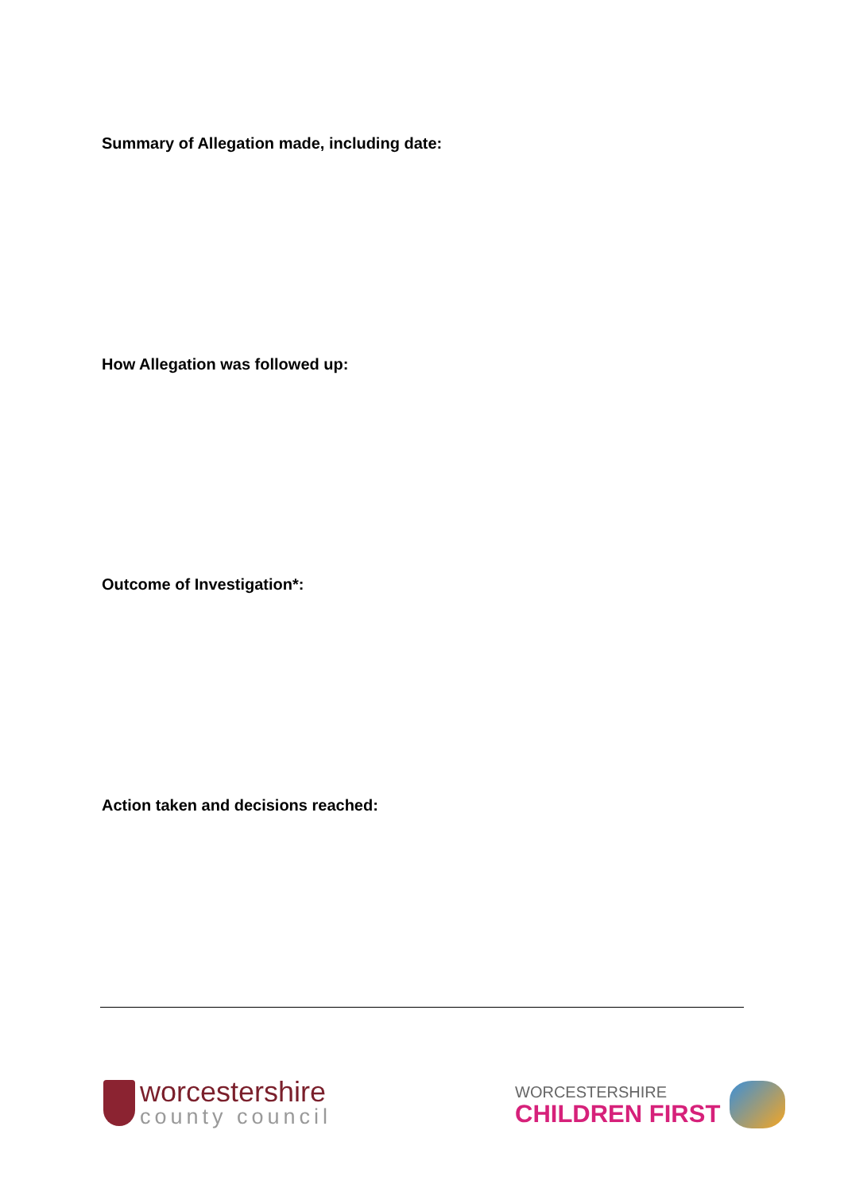Summary of Allegation made, including date:
How Allegation was followed up:
Outcome of Investigation*:
Action taken and decisions reached:
worcestershire
county council
WORCESTERSHIRE
CHILDREN FIRST